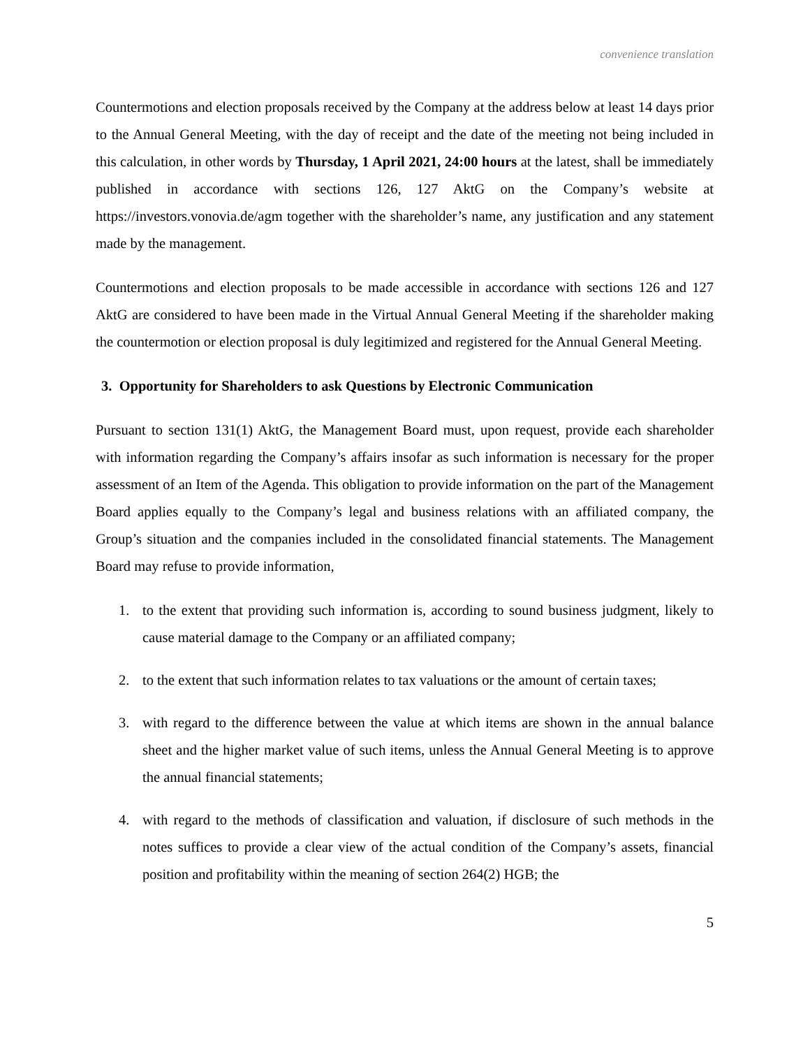convenience translation
Countermotions and election proposals received by the Company at the address below at least 14 days prior to the Annual General Meeting, with the day of receipt and the date of the meeting not being included in this calculation, in other words by Thursday, 1 April 2021, 24:00 hours at the latest, shall be immediately published in accordance with sections 126, 127 AktG on the Company’s website at https://investors.vonovia.de/agm together with the shareholder’s name, any justification and any statement made by the management.
Countermotions and election proposals to be made accessible in accordance with sections 126 and 127 AktG are considered to have been made in the Virtual Annual General Meeting if the shareholder making the countermotion or election proposal is duly legitimized and registered for the Annual General Meeting.
3. Opportunity for Shareholders to ask Questions by Electronic Communication
Pursuant to section 131(1) AktG, the Management Board must, upon request, provide each shareholder with information regarding the Company’s affairs insofar as such information is necessary for the proper assessment of an Item of the Agenda. This obligation to provide information on the part of the Management Board applies equally to the Company’s legal and business relations with an affiliated company, the Group’s situation and the companies included in the consolidated financial statements. The Management Board may refuse to provide information,
1. to the extent that providing such information is, according to sound business judgment, likely to cause material damage to the Company or an affiliated company;
2. to the extent that such information relates to tax valuations or the amount of certain taxes;
3. with regard to the difference between the value at which items are shown in the annual balance sheet and the higher market value of such items, unless the Annual General Meeting is to approve the annual financial statements;
4. with regard to the methods of classification and valuation, if disclosure of such methods in the notes suffices to provide a clear view of the actual condition of the Company’s assets, financial position and profitability within the meaning of section 264(2) HGB; the
5